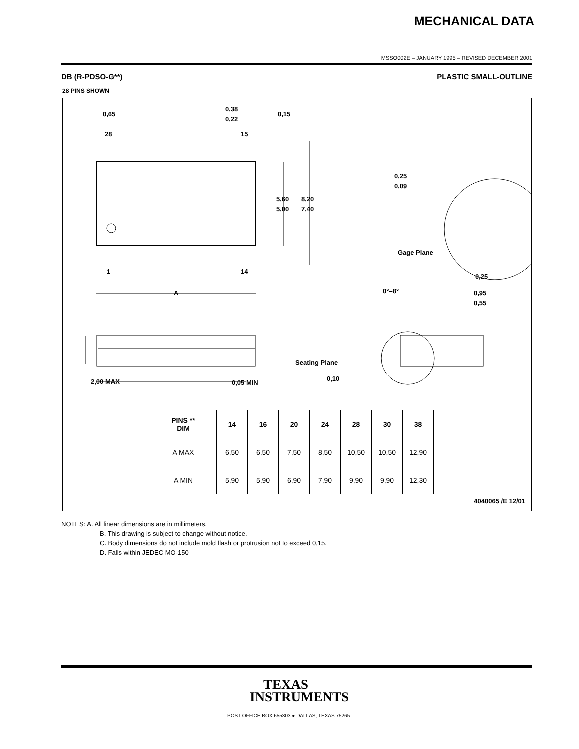MECHANICAL DATA
MSSO002E – JANUARY 1995 – REVISED DECEMBER 2001
DB (R-PDSO-G**) PLASTIC SMALL-OUTLINE
28 PINS SHOWN
0,65
0,38
0,22
0,15
28
15
1
14
A
5,60
5,00
8,20
7,40
0,25
0,09
Gage Plane
0,25
0°–8°
0,95
0,55
2,00 MAX
0,05 MIN
Seating Plane
0,10
| PINS ** DIM | 14 | 16 | 20 | 24 | 28 | 30 | 38 |
| --- | --- | --- | --- | --- | --- | --- | --- |
| A MAX | 6,50 | 6,50 | 7,50 | 8,50 | 10,50 | 10,50 | 12,90 |
| A MIN | 5,90 | 5,90 | 6,90 | 7,90 | 9,90 | 9,90 | 12,30 |
4040065 /E 12/01
NOTES: A. All linear dimensions are in millimeters.
B. This drawing is subject to change without notice.
C. Body dimensions do not include mold flash or protrusion not to exceed 0,15.
D. Falls within JEDEC MO-150
TEXAS
INSTRUMENTS
POST OFFICE BOX 655303 ● DALLAS, TEXAS 75265